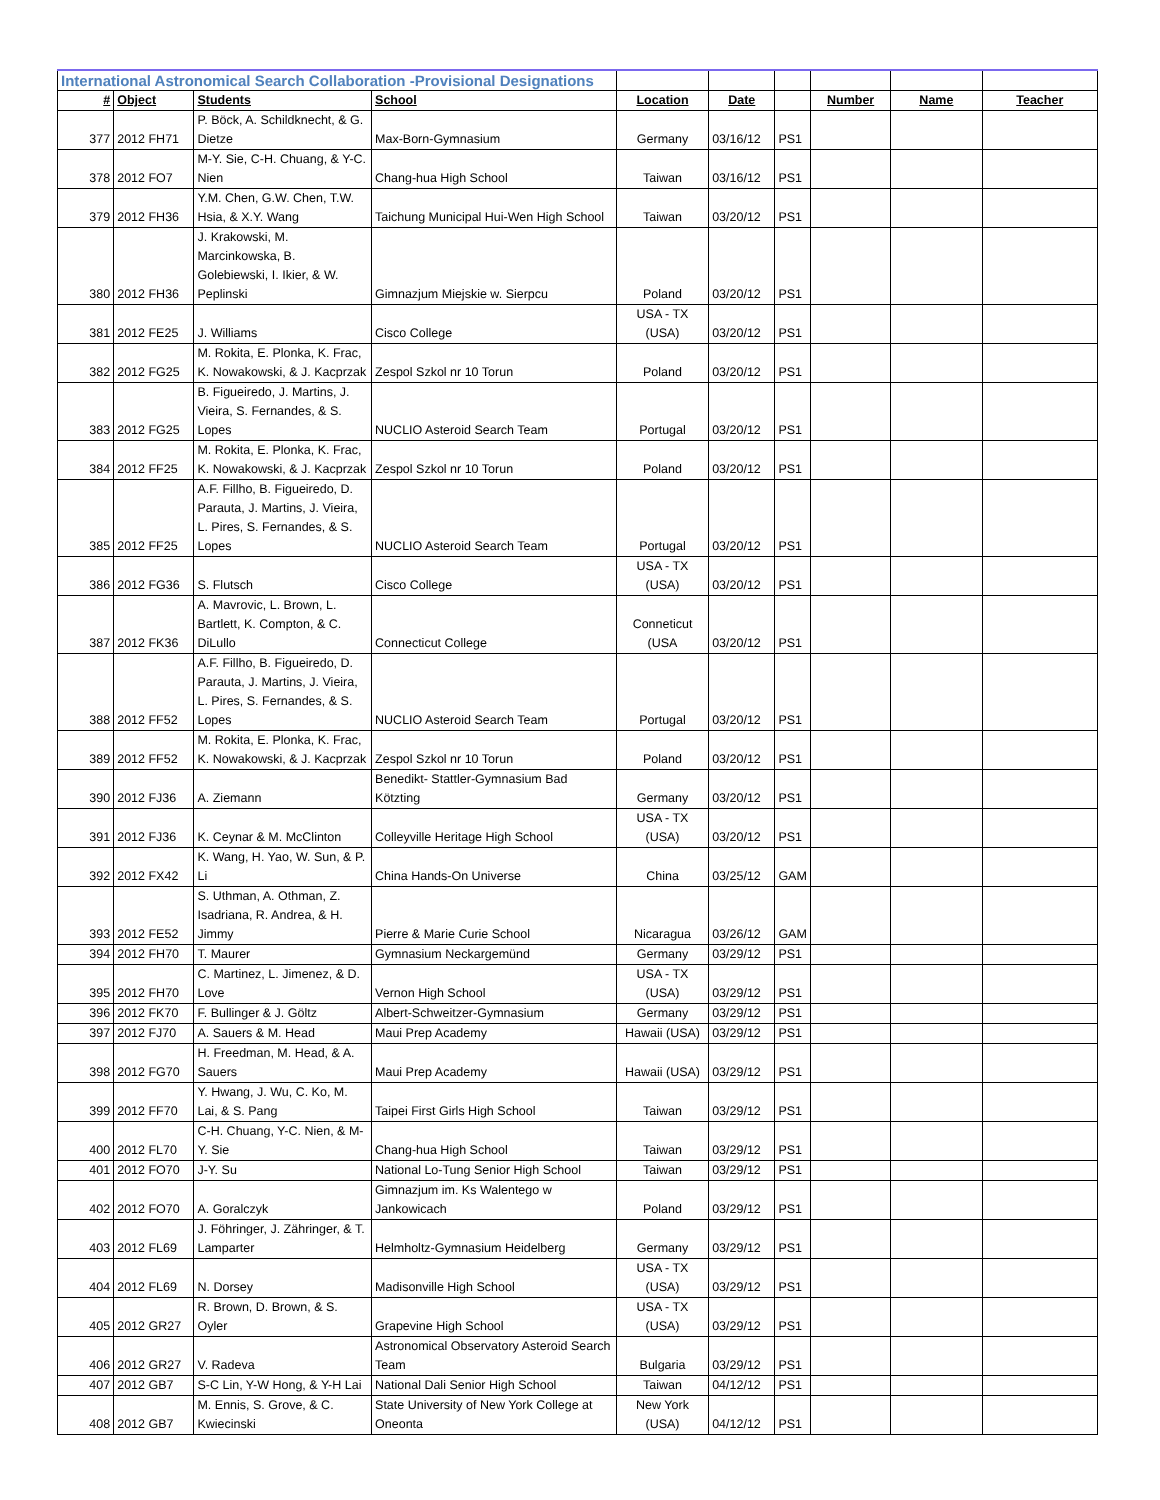| International Astronomical Search Collaboration -Provisional Designations | | | | | | | | | |
| # | Object | Students | School | Location | Date | | Number | Name | Teacher |
| 377 | 2012 FH71 | P. Böck, A. Schildknecht, & G. Dietze | Max-Born-Gymnasium | Germany | 03/16/12 | PS1 | | | |
| 378 | 2012 FO7 | M-Y. Sie, C-H. Chuang, & Y-C. Nien | Chang-hua High School | Taiwan | 03/16/12 | PS1 | | | |
| 379 | 2012 FH36 | Y.M. Chen, G.W. Chen, T.W. Hsia, & X.Y. Wang | Taichung Municipal Hui-Wen High School | Taiwan | 03/20/12 | PS1 | | | |
| 380 | 2012 FH36 | J. Krakowski, M. Marcinkowska, B. Golebiewski, I. Ikier, & W. Peplinski | Gimnazjum Miejskie w. Sierpcu | Poland | 03/20/12 | PS1 | | | |
| 381 | 2012 FE25 | J. Williams | Cisco College | USA - TX (USA) | 03/20/12 | PS1 | | | |
| 382 | 2012 FG25 | M. Rokita, E. Plonka, K. Frac, K. Nowakowski, & J. Kacprzak | Zespol Szkol nr 10 Torun | Poland | 03/20/12 | PS1 | | | |
| 383 | 2012 FG25 | B. Figueiredo, J. Martins, J. Vieira, S. Fernandes, & S. Lopes | NUCLIO Asteroid Search Team | Portugal | 03/20/12 | PS1 | | | |
| 384 | 2012 FF25 | M. Rokita, E. Plonka, K. Frac, K. Nowakowski, & J. Kacprzak | Zespol Szkol nr 10 Torun | Poland | 03/20/12 | PS1 | | | |
| 385 | 2012 FF25 | A.F. Fillho, B. Figueiredo, D. Parauta, J. Martins, J. Vieira, L. Pires, S. Fernandes, & S. Lopes | NUCLIO Asteroid Search Team | Portugal | 03/20/12 | PS1 | | | |
| 386 | 2012 FG36 | S. Flutsch | Cisco College | USA - TX (USA) | 03/20/12 | PS1 | | | |
| 387 | 2012 FK36 | A. Mavrovic, L. Brown, L. Bartlett, K. Compton, & C. DiLullo | Connecticut College | Conneticut (USA | 03/20/12 | PS1 | | | |
| 388 | 2012 FF52 | A.F. Fillho, B. Figueiredo, D. Parauta, J. Martins, J. Vieira, L. Pires, S. Fernandes, & S. Lopes | NUCLIO Asteroid Search Team | Portugal | 03/20/12 | PS1 | | | |
| 389 | 2012 FF52 | M. Rokita, E. Plonka, K. Frac, K. Nowakowski, & J. Kacprzak | Zespol Szkol nr 10 Torun | Poland | 03/20/12 | PS1 | | | |
| 390 | 2012 FJ36 | A. Ziemann | Benedikt- Stattler-Gymnasium Bad Kötzting | Germany | 03/20/12 | PS1 | | | |
| 391 | 2012 FJ36 | K. Ceynar & M. McClinton | Colleyville Heritage High School | USA - TX (USA) | 03/20/12 | PS1 | | | |
| 392 | 2012 FX42 | K. Wang, H. Yao, W. Sun, & P. Li | China Hands-On Universe | China | 03/25/12 | GAM | | | |
| 393 | 2012 FE52 | S. Uthman, A. Othman, Z. Isadriana, R. Andrea, & H. Jimmy | Pierre & Marie Curie School | Nicaragua | 03/26/12 | GAM | | | |
| 394 | 2012 FH70 | T. Maurer | Gymnasium Neckargemünd | Germany | 03/29/12 | PS1 | | | |
| 395 | 2012 FH70 | C. Martinez, L. Jimenez, & D. Love | Vernon High School | USA - TX (USA) | 03/29/12 | PS1 | | | |
| 396 | 2012 FK70 | F. Bullinger & J. Göltz | Albert-Schweitzer-Gymnasium | Germany | 03/29/12 | PS1 | | | |
| 397 | 2012 FJ70 | A. Sauers & M. Head | Maui Prep Academy | Hawaii (USA) | 03/29/12 | PS1 | | | |
| 398 | 2012 FG70 | H. Freedman, M. Head, & A. Sauers | Maui Prep Academy | Hawaii (USA) | 03/29/12 | PS1 | | | |
| 399 | 2012 FF70 | Y. Hwang, J. Wu, C. Ko, M. Lai, & S. Pang | Taipei First Girls High School | Taiwan | 03/29/12 | PS1 | | | |
| 400 | 2012 FL70 | C-H. Chuang, Y-C. Nien, & M-Y. Sie | Chang-hua High School | Taiwan | 03/29/12 | PS1 | | | |
| 401 | 2012 FO70 | J-Y. Su | National Lo-Tung Senior High School | Taiwan | 03/29/12 | PS1 | | | |
| 402 | 2012 FO70 | A. Goralczyk | Gimnazjum im. Ks Walentego w Jankowicach | Poland | 03/29/12 | PS1 | | | |
| 403 | 2012 FL69 | J. Föhringer, J. Zähringer, & T. Lamparter | Helmholtz-Gymnasium Heidelberg | Germany | 03/29/12 | PS1 | | | |
| 404 | 2012 FL69 | N. Dorsey | Madisonville High School | USA - TX (USA) | 03/29/12 | PS1 | | | |
| 405 | 2012 GR27 | R. Brown, D. Brown, & S. Oyler | Grapevine High School | USA - TX (USA) | 03/29/12 | PS1 | | | |
| 406 | 2012 GR27 | V. Radeva | Astronomical Observatory Asteroid Search Team | Bulgaria | 03/29/12 | PS1 | | | |
| 407 | 2012 GB7 | S-C Lin, Y-W Hong, & Y-H Lai | National Dali Senior High School | Taiwan | 04/12/12 | PS1 | | | |
| 408 | 2012 GB7 | M. Ennis, S. Grove, & C. Kwiecinski | State University of New York College at Oneonta | New York (USA) | 04/12/12 | PS1 | | | |